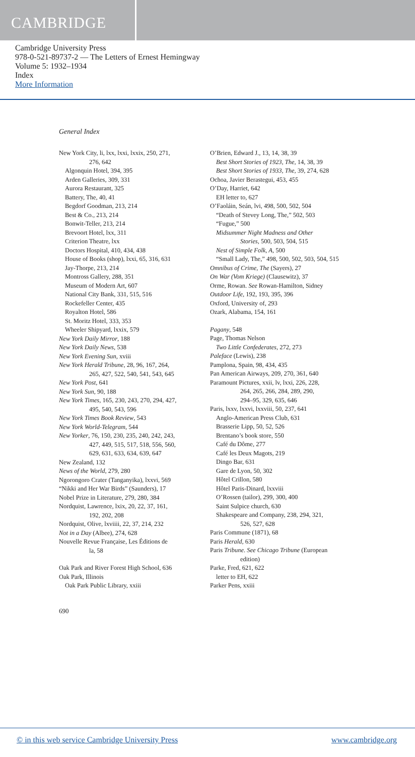CAMBRIDGE
Cambridge University Press
978-0-521-89737-2 — The Letters of Ernest Hemingway
Volume 5: 1932–1934
Index
More Information
General Index
New York City, li, lxx, lxxi, lxxix, 250, 271,
276, 642
Algonquin Hotel, 394, 395
Arden Galleries, 309, 331
Aurora Restaurant, 325
Battery, The, 40, 41
Begdorf Goodman, 213, 214
Best & Co., 213, 214
Bonwit-Teller, 213, 214
Brevoort Hotel, lxx, 311
Criterion Theatre, lxx
Doctors Hospital, 410, 434, 438
House of Books (shop), lxxi, 65, 316, 631
Jay-Thorpe, 213, 214
Montross Gallery, 288, 351
Museum of Modern Art, 607
National City Bank, 331, 515, 516
Rockefeller Center, 435
Royalton Hotel, 586
St. Moritz Hotel, 333, 353
Wheeler Shipyard, lxxix, 579
New York Daily Mirror, 188
New York Daily News, 538
New York Evening Sun, xviii
New York Herald Tribune, 28, 96, 167, 264,
265, 427, 522, 540, 541, 543, 645
New York Post, 641
New York Sun, 90, 188
New York Times, 165, 230, 243, 270, 294, 427,
495, 540, 543, 596
New York Times Book Review, 543
New York World-Telegram, 544
New Yorker, 76, 150, 230, 235, 240, 242, 243,
427, 449, 515, 517, 518, 556, 560,
629, 631, 633, 634, 639, 647
New Zealand, 132
News of the World, 279, 280
Ngorongoro Crater (Tanganyika), lxxvi, 569
“Nikki and Her War Birds” (Saunders), 17
Nobel Prize in Literature, 279, 280, 384
Nordquist, Lawrence, lxix, 20, 22, 37, 161,
192, 202, 208
Nordquist, Olive, lxviiii, 22, 37, 214, 232
Not in a Day (Albee), 274, 628
Nouvelle Revue Française, Les Éditions de
la, 58
Oak Park and River Forest High School, 636
Oak Park, Illinois
Oak Park Public Library, xxiii
O’Brien, Edward J., 13, 14, 38, 39
Best Short Stories of 1923, The, 14, 38, 39
Best Short Stories of 1933, The, 39, 274, 628
Ochoa, Javier Berastegui, 453, 455
O’Day, Harriet, 642
EH letter to, 627
O’Faoláin, Seán, lvi, 498, 500, 502, 504
“Death of Stevey Long, The,” 502, 503
“Fugue,” 500
Midsummer Night Madness and Other
Stories, 500, 503, 504, 515
Nest of Simple Folk, A, 500
“Small Lady, The,” 498, 500, 502, 503, 504, 515
Omnibus of Crime, The (Sayers), 27
On War (Vom Kriege) (Clausewitz), 37
Orme, Rowan. See Rowan-Hamilton, Sidney
Outdoor Life, 192, 193, 395, 396
Oxford, University of, 293
Ozark, Alabama, 154, 161
Pagany, 548
Page, Thomas Nelson
Two Little Confederates, 272, 273
Paleface (Lewis), 238
Pamplona, Spain, 98, 434, 435
Pan American Airways, 209, 270, 361, 640
Paramount Pictures, xxii, lv, lxxi, 226, 228,
264, 265, 266, 284, 289, 290,
294–95, 329, 635, 646
Paris, lxxv, lxxvi, lxxviii, 50, 237, 641
Anglo-American Press Club, 631
Brasserie Lipp, 50, 52, 526
Brentano’s book store, 550
Café du Dôme, 277
Café les Deux Magots, 219
Dingo Bar, 631
Gare de Lyon, 50, 302
Hôtel Crillon, 580
Hôtel Paris-Dinard, lxxviii
O’Rossen (tailor), 299, 300, 400
Saint Sulpice church, 630
Shakespeare and Company, 238, 294, 321,
526, 527, 628
Paris Commune (1871), 68
Paris Herald, 630
Paris Tribune. See Chicago Tribune (European
edition)
Parke, Fred, 621, 622
letter to EH, 622
Parker Pens, xxiii
690
© in this web service Cambridge University Press www.cambridge.org